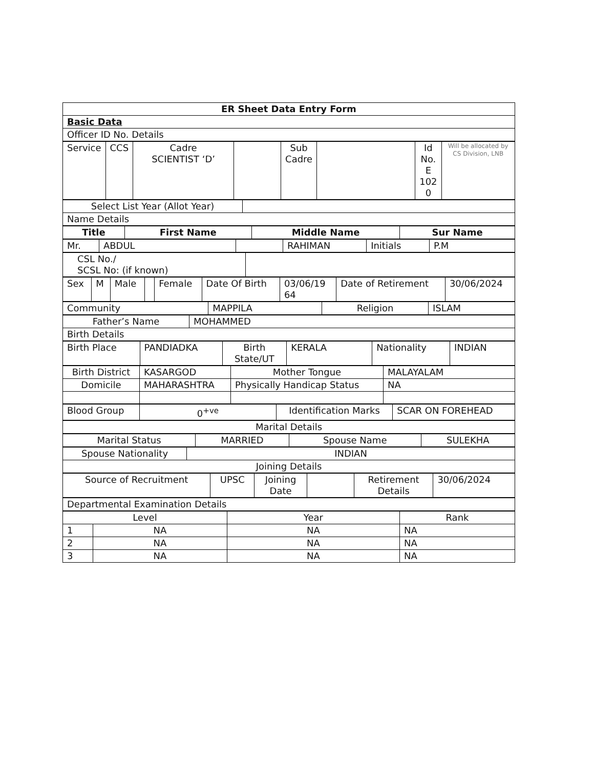| ER Sheet Data Entry Form |
| Basic Data |
| Officer ID No. Details |
| Service | CCS | Cadre SCIENTIST ‘D’ | | Sub Cadre | | Id No. E 102 0 | Will be allocated by CS Division, LNB |
| Select List Year (Allot Year) | |
| Name Details | |
| Title | First Name | Middle Name | Sur Name |
| --- | --- | --- | --- |
| Mr. | ABDUL | | RAHIMAN | Initials | P.M |
| CSL No./ SCSL No: (if known) | |
| Sex | M | Male | | Female | Date Of Birth | 03/06/19 64 | Date of Retirement | 30/06/2024 |
| Community | MAPPILA | Religion | ISLAM |
| Father’s Name | MOHAMMED |
| Birth Details | |
| Birth Place | PANDIADKA | Birth State/UT | KERALA | Nationality | INDIAN |
| Birth District | KASARGOD | Mother Tongue | MALAYALAM |
| Domicile | MAHARASHTRA | Physically Handicap Status | NA |
| Blood Group | 0<sup>+ve</sup> | Identification Marks | SCAR ON FOREHEAD |
| Marital Details |
| Marital Status | MARRIED | Spouse Name | SULEKHA |
| Spouse Nationality | INDIAN |
| Joining Details | |
| Source of Recruitment | UPSC | Joining Date | | Retirement Details | 30/06/2024 |
| Departmental Examination Details |
| Level | | Year | Rank |
| 1 | NA | NA | NA |
| 2 | NA | NA | NA |
| 3 | NA | NA | NA |